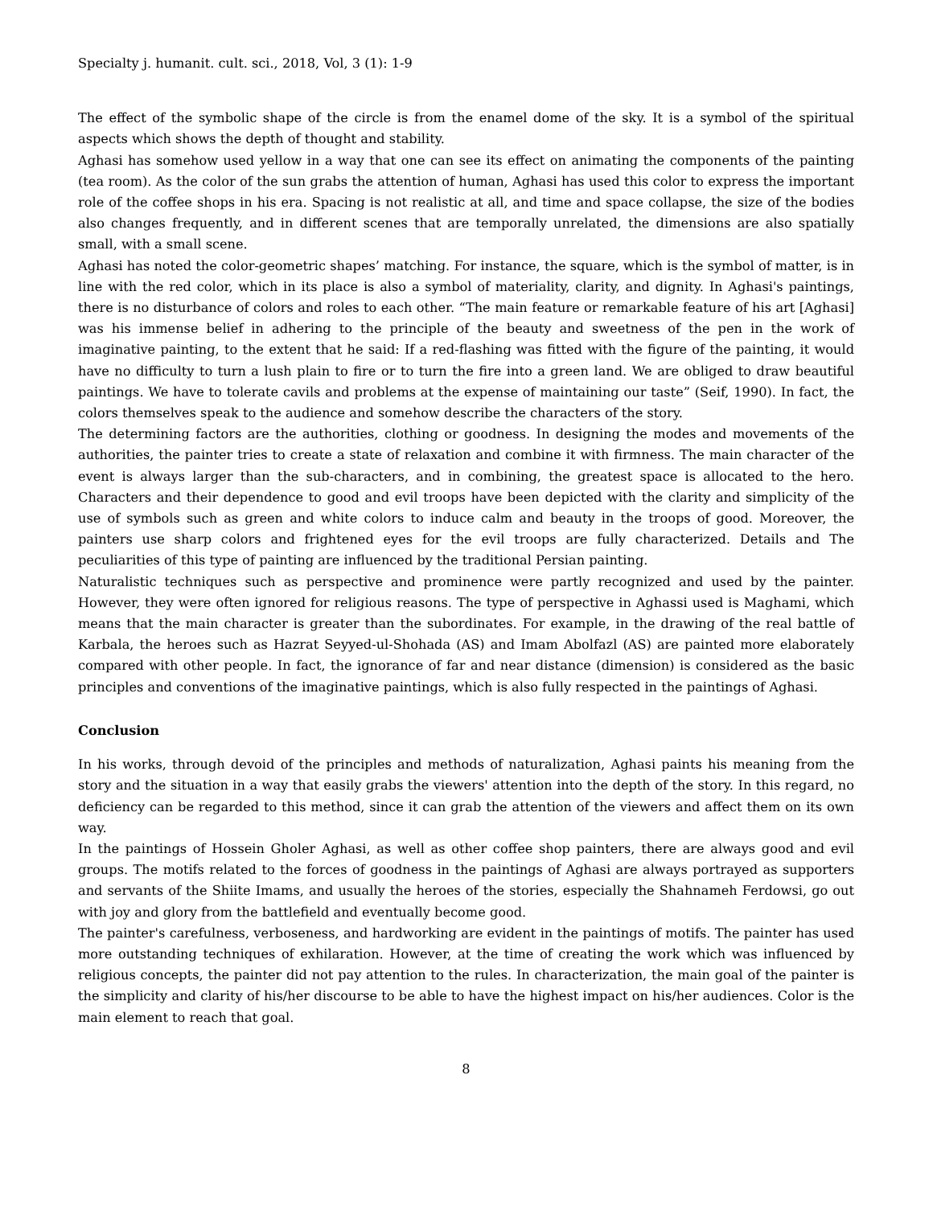Specialty j. humanit. cult. sci., 2018, Vol, 3 (1): 1-9
The effect of the symbolic shape of the circle is from the enamel dome of the sky. It is a symbol of the spiritual aspects which shows the depth of thought and stability.
Aghasi has somehow used yellow in a way that one can see its effect on animating the components of the painting (tea room). As the color of the sun grabs the attention of human, Aghasi has used this color to express the important role of the coffee shops in his era. Spacing is not realistic at all, and time and space collapse, the size of the bodies also changes frequently, and in different scenes that are temporally unrelated, the dimensions are also spatially small, with a small scene.
Aghasi has noted the color-geometric shapes’ matching. For instance, the square, which is the symbol of matter, is in line with the red color, which in its place is also a symbol of materiality, clarity, and dignity. In Aghasi's paintings, there is no disturbance of colors and roles to each other. “The main feature or remarkable feature of his art [Aghasi] was his immense belief in adhering to the principle of the beauty and sweetness of the pen in the work of imaginative painting, to the extent that he said: If a red-flashing was fitted with the figure of the painting, it would have no difficulty to turn a lush plain to fire or to turn the fire into a green land. We are obliged to draw beautiful paintings. We have to tolerate cavils and problems at the expense of maintaining our taste” (Seif, 1990). In fact, the colors themselves speak to the audience and somehow describe the characters of the story.
The determining factors are the authorities, clothing or goodness. In designing the modes and movements of the authorities, the painter tries to create a state of relaxation and combine it with firmness. The main character of the event is always larger than the sub-characters, and in combining, the greatest space is allocated to the hero. Characters and their dependence to good and evil troops have been depicted with the clarity and simplicity of the use of symbols such as green and white colors to induce calm and beauty in the troops of good. Moreover, the painters use sharp colors and frightened eyes for the evil troops are fully characterized. Details and The peculiarities of this type of painting are influenced by the traditional Persian painting.
Naturalistic techniques such as perspective and prominence were partly recognized and used by the painter. However, they were often ignored for religious reasons. The type of perspective in Aghassi used is Maghami, which means that the main character is greater than the subordinates. For example, in the drawing of the real battle of Karbala, the heroes such as Hazrat Seyyed-ul-Shohada (AS) and Imam Abolfazl (AS) are painted more elaborately compared with other people. In fact, the ignorance of far and near distance (dimension) is considered as the basic principles and conventions of the imaginative paintings, which is also fully respected in the paintings of Aghasi.
Conclusion
In his works, through devoid of the principles and methods of naturalization, Aghasi paints his meaning from the story and the situation in a way that easily grabs the viewers' attention into the depth of the story. In this regard, no deficiency can be regarded to this method, since it can grab the attention of the viewers and affect them on its own way.
In the paintings of Hossein Gholer Aghasi, as well as other coffee shop painters, there are always good and evil groups. The motifs related to the forces of goodness in the paintings of Aghasi are always portrayed as supporters and servants of the Shiite Imams, and usually the heroes of the stories, especially the Shahnameh Ferdowsi, go out with joy and glory from the battlefield and eventually become good.
The painter's carefulness, verboseness, and hardworking are evident in the paintings of motifs. The painter has used more outstanding techniques of exhilaration. However, at the time of creating the work which was influenced by religious concepts, the painter did not pay attention to the rules. In characterization, the main goal of the painter is the simplicity and clarity of his/her discourse to be able to have the highest impact on his/her audiences. Color is the main element to reach that goal.
8